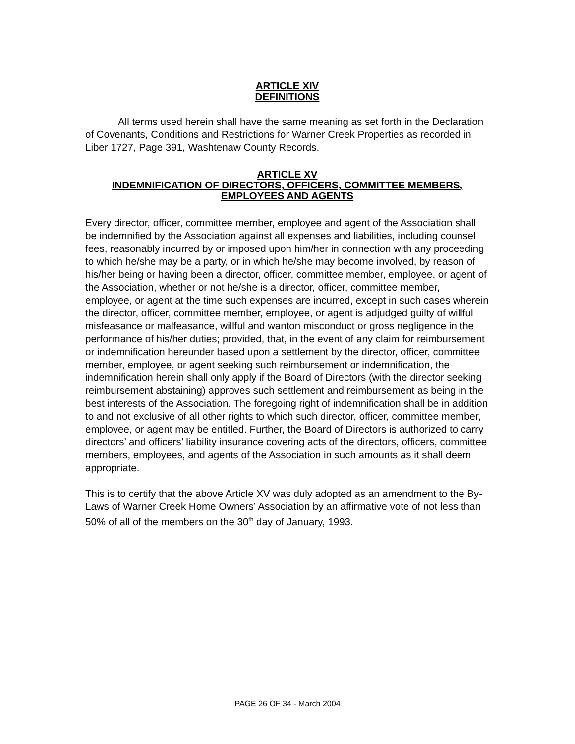ARTICLE XIV
DEFINITIONS
All terms used herein shall have the same meaning as set forth in the Declaration of Covenants, Conditions and Restrictions for Warner Creek Properties as recorded in Liber 1727, Page 391, Washtenaw County Records.
ARTICLE XV
INDEMNIFICATION OF DIRECTORS, OFFICERS, COMMITTEE MEMBERS,
EMPLOYEES AND AGENTS
Every director, officer, committee member, employee and agent of the Association shall be indemnified by the Association against all expenses and liabilities, including counsel fees, reasonably incurred by or imposed upon him/her in connection with any proceeding to which he/she may be a party, or in which he/she may become involved, by reason of his/her being or having been a director, officer, committee member, employee, or agent of the Association, whether or not he/she is a director, officer, committee member, employee, or agent at the time such expenses are incurred, except in such cases wherein the director, officer, committee member, employee, or agent is adjudged guilty of willful misfeasance or malfeasance, willful and wanton misconduct or gross negligence in the performance of his/her duties; provided, that, in the event of any claim for reimbursement or indemnification hereunder based upon a settlement by the director, officer, committee member, employee, or agent seeking such reimbursement or indemnification, the indemnification herein shall only apply if the Board of Directors (with the director seeking reimbursement abstaining) approves such settlement and reimbursement as being in the best interests of the Association. The foregoing right of indemnification shall be in addition to and not exclusive of all other rights to which such director, officer, committee member, employee, or agent may be entitled. Further, the Board of Directors is authorized to carry directors’ and officers’ liability insurance covering acts of the directors, officers, committee members, employees, and agents of the Association in such amounts as it shall deem appropriate.
This is to certify that the above Article XV was duly adopted as an amendment to the By-Laws of Warner Creek Home Owners’ Association by an affirmative vote of not less than 50% of all of the members on the 30<sup>th</sup> day of January, 1993.
PAGE 26 OF 34 - March 2004